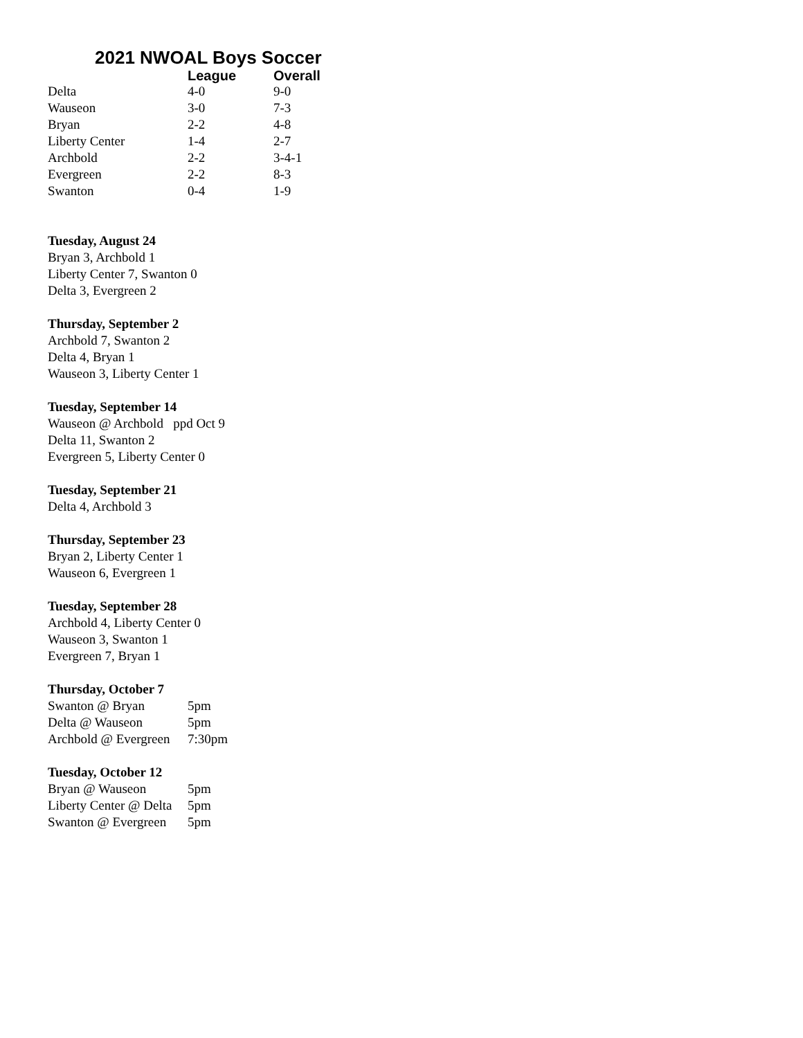2021 NWOAL Boys Soccer
| | League | Overall |
| --- | --- | --- |
| Delta | 4-0 | 9-0 |
| Wauseon | 3-0 | 7-3 |
| Bryan | 2-2 | 4-8 |
| Liberty Center | 1-4 | 2-7 |
| Archbold | 2-2 | 3-4-1 |
| Evergreen | 2-2 | 8-3 |
| Swanton | 0-4 | 1-9 |
Tuesday, August 24
Bryan 3, Archbold 1
Liberty Center 7, Swanton 0
Delta 3, Evergreen 2
Thursday, September 2
Archbold 7, Swanton 2
Delta 4, Bryan 1
Wauseon 3, Liberty Center 1
Tuesday, September 14
Wauseon @ Archbold ppd Oct 9
Delta 11, Swanton 2
Evergreen 5, Liberty Center 0
Tuesday, September 21
Delta 4, Archbold 3
Thursday, September 23
Bryan 2, Liberty Center 1
Wauseon 6, Evergreen 1
Tuesday, September 28
Archbold 4, Liberty Center 0
Wauseon 3, Swanton 1
Evergreen 7, Bryan 1
Thursday, October 7
| Swanton @ Bryan | 5pm |
| Delta @ Wauseon | 5pm |
| Archbold @ Evergreen | 7:30pm |
Tuesday, October 12
| Bryan @ Wauseon | 5pm |
| Liberty Center @ Delta | 5pm |
| Swanton @ Evergreen | 5pm |